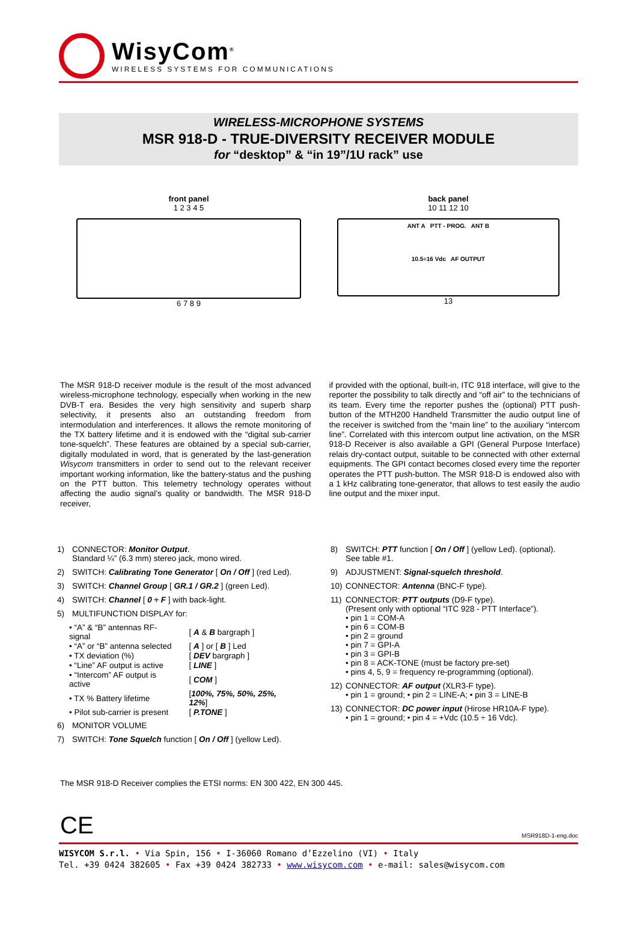WisyCom<sup>®</sup>
WIRELESS SYSTEMS FOR COMMUNICATIONS
WIRELESS-MICROPHONE SYSTEMS
MSR 918-D - TRUE-DIVERSITY RECEIVER MODULE
for “desktop” & “in 19”/1U rack” use
front panel
1 2 3 4 5
6 7 8 9
back panel
10 11 12 10
ANT A PTT - PROG. ANT B
10.5÷16 Vdc AF OUTPUT
13
The MSR 918-D receiver module is the result of the most advanced wireless-microphone technology, especially when working in the new DVB-T era. Besides the very high sensitivity and superb sharp selectivity, it presents also an outstanding freedom from intermodulation and interferences. It allows the remote monitoring of the TX battery lifetime and it is endowed with the “digital sub-carrier tone-squelch”. These features are obtained by a special sub-carrier, digitally modulated in word, that is generated by the last-generation Wisycom transmitters in order to send out to the relevant receiver important working information, like the battery-status and the pushing on the PTT button. This telemetry technology operates without affecting the audio signal’s quality or bandwidth. The MSR 918-D receiver,
if provided with the optional, built-in, ITC 918 interface, will give to the reporter the possibility to talk directly and “off air” to the technicians of its team. Every time the reporter pushes the (optional) PTT push-button of the MTH200 Handheld Transmitter the audio output line of the receiver is switched from the “main line” to the auxiliary “intercom line”. Correlated with this intercom output line activation, on the MSR 918-D Receiver is also available a GPI (General Purpose Interface) relais dry-contact output, suitable to be connected with other external equipments. The GPI contact becomes closed every time the reporter operates the PTT push-button. The MSR 918-D is endowed also with a 1 kHz calibrating tone-generator, that allows to test easily the audio line output and the mixer input.
1) CONNECTOR: Monitor Output.
Standard ¼” (6.3 mm) stereo jack, mono wired.
2) SWITCH: Calibrating Tone Generator [ On / Off ] (red Led).
3) SWITCH: Channel Group [ GR.1 / GR.2 ] (green Led).
4) SWITCH: Channel [ 0 ÷ F ] with back-light.
5) MULTIFUNCTION DISPLAY for:
| • “A” & “B” antennas RF-signal | [ A & B bargraph ] |
| • “A” or “B” antenna selected | [ A ] or [ B ] Led |
| • TX deviation (%) | [ DEV bargraph ] |
| • “Line” AF output is active | [ LINE ] |
| • “Intercom” AF output is active | [ COM ] |
| • TX % Battery lifetime | [ 100%, 75%, 50%, 25%, 12% ] |
| • Pilot sub-carrier is present | [ P.TONE ] |
6) MONITOR VOLUME
7) SWITCH: Tone Squelch function [ On / Off ] (yellow Led).
8) SWITCH: PTT function [ On / Off ] (yellow Led). (optional).
See table #1.
9) ADJUSTMENT: Signal-squelch threshold.
10) CONNECTOR: Antenna (BNC-F type).
11) CONNECTOR: PTT outputs (D9-F type).
(Present only with optional “ITC 928 - PTT Interface”).
• pin 1 = COM-A
• pin 6 = COM-B
• pin 2 = ground
• pin 7 = GPI-A
• pin 3 = GPI-B
• pin 8 = ACK-TONE (must be factory pre-set)
• pins 4, 5, 9 = frequency re-programming (optional).
12) CONNECTOR: AF output (XLR3-F type).
• pin 1 = ground; • pin 2 = LINE-A; • pin 3 = LINE-B
13) CONNECTOR: DC power input (Hirose HR10A-F type).
• pin 1 = ground; • pin 4 = +Vdc (10.5 ÷ 16 Vdc).
The MSR 918-D Receiver complies the ETSI norms: EN 300 422, EN 300 445.
CE MSR918D-1-eng.doc
WISYCOM S.r.l. • Via Spin, 156 • I-36060 Romano d’Ezzelino (VI) • Italy
Tel. +39 0424 382605 • Fax +39 0424 382733 • www.wisycom.com • e-mail: sales@wisycom.com